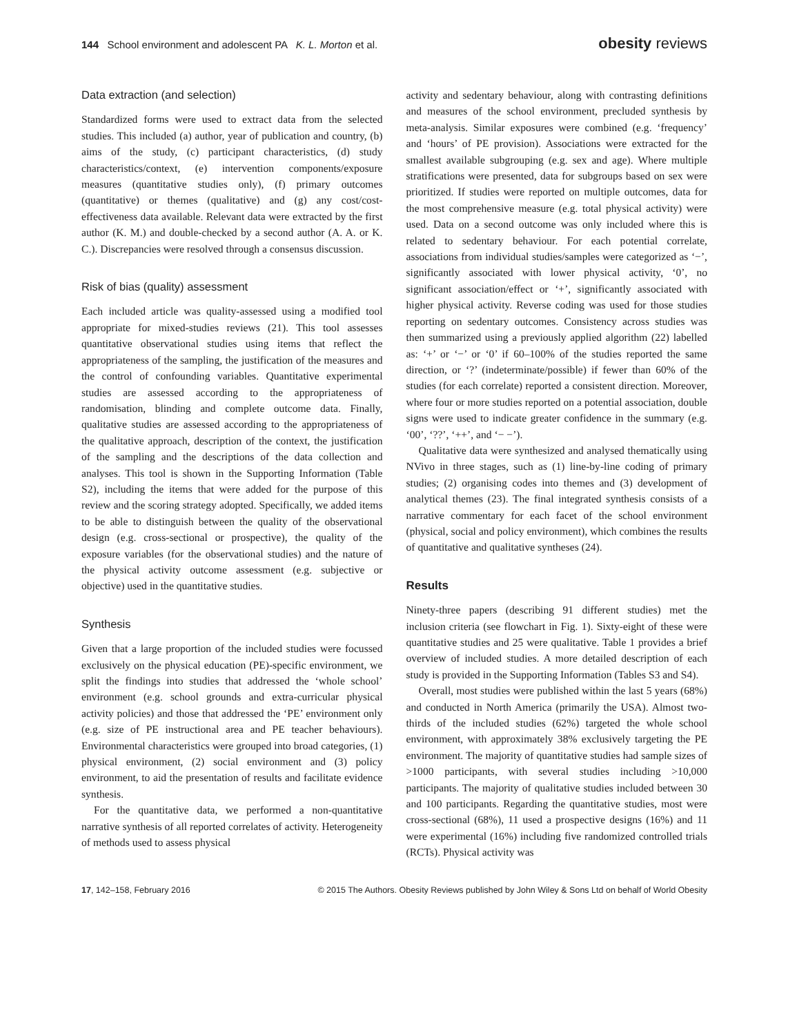144 School environment and adolescent PA K. L. Morton et al. obesity reviews
Data extraction (and selection)
Standardized forms were used to extract data from the selected studies. This included (a) author, year of publication and country, (b) aims of the study, (c) participant characteristics, (d) study characteristics/context, (e) intervention components/exposure measures (quantitative studies only), (f) primary outcomes (quantitative) or themes (qualitative) and (g) any cost/cost-effectiveness data available. Relevant data were extracted by the first author (K. M.) and double-checked by a second author (A. A. or K. C.). Discrepancies were resolved through a consensus discussion.
Risk of bias (quality) assessment
Each included article was quality-assessed using a modified tool appropriate for mixed-studies reviews (21). This tool assesses quantitative observational studies using items that reflect the appropriateness of the sampling, the justification of the measures and the control of confounding variables. Quantitative experimental studies are assessed according to the appropriateness of randomisation, blinding and complete outcome data. Finally, qualitative studies are assessed according to the appropriateness of the qualitative approach, description of the context, the justification of the sampling and the descriptions of the data collection and analyses. This tool is shown in the Supporting Information (Table S2), including the items that were added for the purpose of this review and the scoring strategy adopted. Specifically, we added items to be able to distinguish between the quality of the observational design (e.g. cross-sectional or prospective), the quality of the exposure variables (for the observational studies) and the nature of the physical activity outcome assessment (e.g. subjective or objective) used in the quantitative studies.
Synthesis
Given that a large proportion of the included studies were focussed exclusively on the physical education (PE)-specific environment, we split the findings into studies that addressed the ‘whole school’ environment (e.g. school grounds and extra-curricular physical activity policies) and those that addressed the ‘PE’ environment only (e.g. size of PE instructional area and PE teacher behaviours). Environmental characteristics were grouped into broad categories, (1) physical environment, (2) social environment and (3) policy environment, to aid the presentation of results and facilitate evidence synthesis.
For the quantitative data, we performed a non-quantitative narrative synthesis of all reported correlates of activity. Heterogeneity of methods used to assess physical
activity and sedentary behaviour, along with contrasting definitions and measures of the school environment, precluded synthesis by meta-analysis. Similar exposures were combined (e.g. ‘frequency’ and ‘hours’ of PE provision). Associations were extracted for the smallest available subgrouping (e.g. sex and age). Where multiple stratifications were presented, data for subgroups based on sex were prioritized. If studies were reported on multiple outcomes, data for the most comprehensive measure (e.g. total physical activity) were used. Data on a second outcome was only included where this is related to sedentary behaviour. For each potential correlate, associations from individual studies/samples were categorized as ‘−’, significantly associated with lower physical activity, ‘0’, no significant association/effect or ‘+’, significantly associated with higher physical activity. Reverse coding was used for those studies reporting on sedentary outcomes. Consistency across studies was then summarized using a previously applied algorithm (22) labelled as: ‘+’ or ‘−’ or ‘0’ if 60–100% of the studies reported the same direction, or ‘?’ (indeterminate/possible) if fewer than 60% of the studies (for each correlate) reported a consistent direction. Moreover, where four or more studies reported on a potential association, double signs were used to indicate greater confidence in the summary (e.g. ‘00’, ‘??’, ‘++’, and ‘− −’).
Qualitative data were synthesized and analysed thematically using NVivo in three stages, such as (1) line-by-line coding of primary studies; (2) organising codes into themes and (3) development of analytical themes (23). The final integrated synthesis consists of a narrative commentary for each facet of the school environment (physical, social and policy environment), which combines the results of quantitative and qualitative syntheses (24).
Results
Ninety-three papers (describing 91 different studies) met the inclusion criteria (see flowchart in Fig. 1). Sixty-eight of these were quantitative studies and 25 were qualitative. Table 1 provides a brief overview of included studies. A more detailed description of each study is provided in the Supporting Information (Tables S3 and S4).
Overall, most studies were published within the last 5 years (68%) and conducted in North America (primarily the USA). Almost two-thirds of the included studies (62%) targeted the whole school environment, with approximately 38% exclusively targeting the PE environment. The majority of quantitative studies had sample sizes of >1000 participants, with several studies including >10,000 participants. The majority of qualitative studies included between 30 and 100 participants. Regarding the quantitative studies, most were cross-sectional (68%), 11 used a prospective designs (16%) and 11 were experimental (16%) including five randomized controlled trials (RCTs). Physical activity was
17, 142–158, February 2016 © 2015 The Authors. Obesity Reviews published by John Wiley & Sons Ltd on behalf of World Obesity